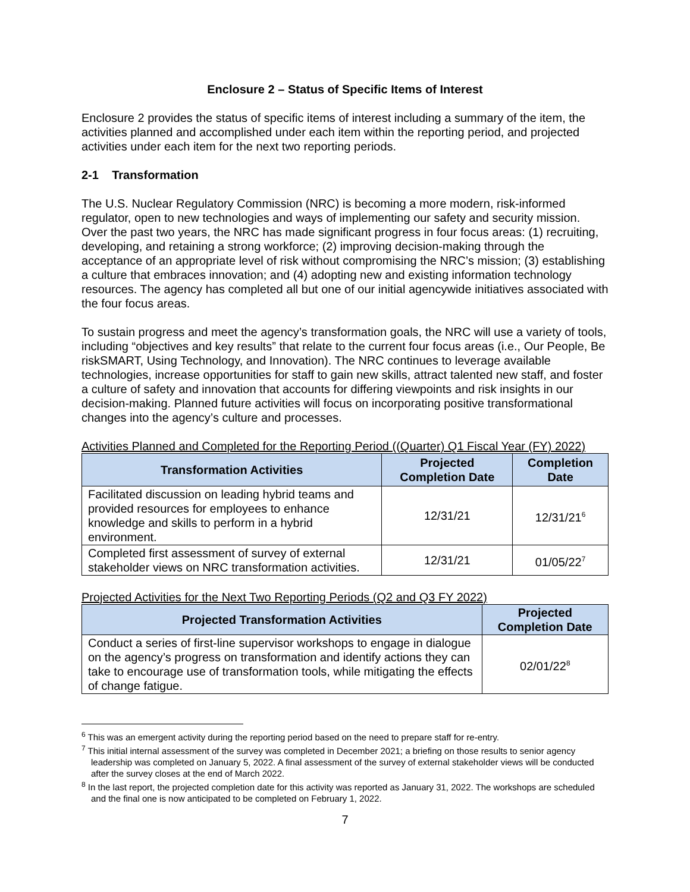Enclosure 2 – Status of Specific Items of Interest
Enclosure 2 provides the status of specific items of interest including a summary of the item, the activities planned and accomplished under each item within the reporting period, and projected activities under each item for the next two reporting periods.
2-1 Transformation
The U.S. Nuclear Regulatory Commission (NRC) is becoming a more modern, risk-informed regulator, open to new technologies and ways of implementing our safety and security mission. Over the past two years, the NRC has made significant progress in four focus areas: (1) recruiting, developing, and retaining a strong workforce; (2) improving decision-making through the acceptance of an appropriate level of risk without compromising the NRC’s mission; (3) establishing a culture that embraces innovation; and (4) adopting new and existing information technology resources. The agency has completed all but one of our initial agencywide initiatives associated with the four focus areas.
To sustain progress and meet the agency’s transformation goals, the NRC will use a variety of tools, including “objectives and key results” that relate to the current four focus areas (i.e., Our People, Be riskSMART, Using Technology, and Innovation). The NRC continues to leverage available technologies, increase opportunities for staff to gain new skills, attract talented new staff, and foster a culture of safety and innovation that accounts for differing viewpoints and risk insights in our decision-making. Planned future activities will focus on incorporating positive transformational changes into the agency’s culture and processes.
Activities Planned and Completed for the Reporting Period ((Quarter) Q1 Fiscal Year (FY) 2022)
| Transformation Activities | Projected Completion Date | Completion Date |
| --- | --- | --- |
| Facilitated discussion on leading hybrid teams and provided resources for employees to enhance knowledge and skills to perform in a hybrid environment. | 12/31/21 | 12/31/21<sup>6</sup> |
| Completed first assessment of survey of external stakeholder views on NRC transformation activities. | 12/31/21 | 01/05/22<sup>7</sup> |
Projected Activities for the Next Two Reporting Periods (Q2 and Q3 FY 2022)
| Projected Transformation Activities | Projected Completion Date |
| --- | --- |
| Conduct a series of first-line supervisor workshops to engage in dialogue on the agency’s progress on transformation and identify actions they can take to encourage use of transformation tools, while mitigating the effects of change fatigue. | 02/01/22<sup>8</sup> |
<sup>6</sup> This was an emergent activity during the reporting period based on the need to prepare staff for re-entry.
<sup>7</sup> This initial internal assessment of the survey was completed in December 2021; a briefing on those results to senior agency leadership was completed on January 5, 2022. A final assessment of the survey of external stakeholder views will be conducted after the survey closes at the end of March 2022.
<sup>8</sup> In the last report, the projected completion date for this activity was reported as January 31, 2022. The workshops are scheduled and the final one is now anticipated to be completed on February 1, 2022.
7